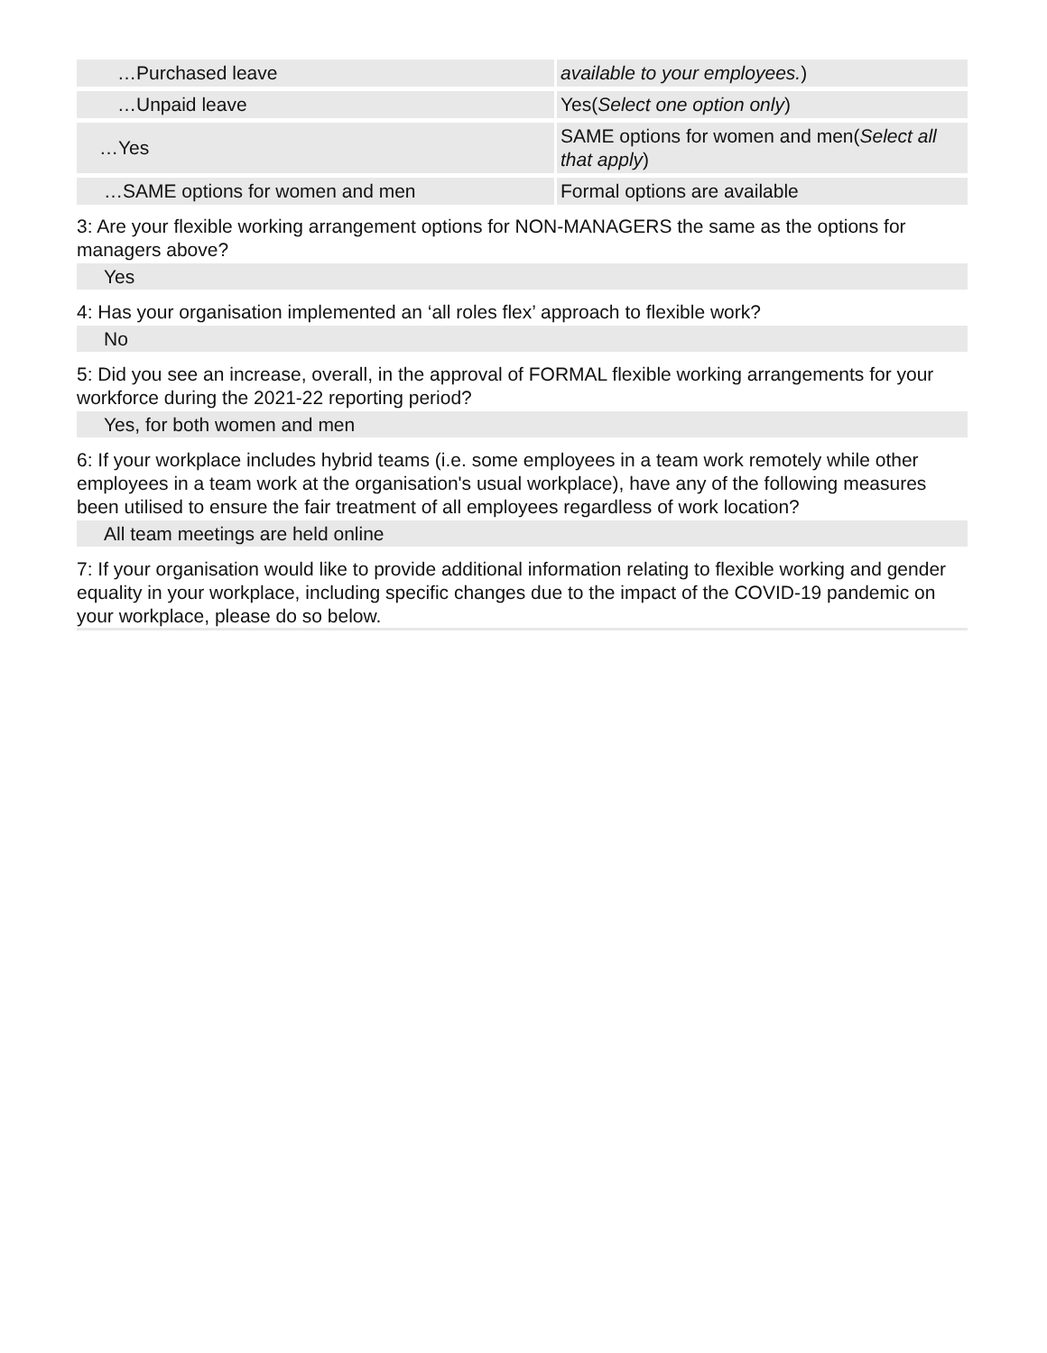| …Purchased leave | available to your employees. ) |
| …Unpaid leave | Yes( Select one option only ) |
| …Yes | SAME options for women and men( Select all that apply ) |
| …SAME options for women and men | Formal options are available |
3: Are your flexible working arrangement options for NON-MANAGERS the same as the options for managers above?
Yes
4: Has your organisation implemented an ‘all roles flex’ approach to flexible work?
No
5: Did you see an increase, overall, in the approval of FORMAL flexible working arrangements for your workforce during the 2021-22 reporting period?
Yes, for both women and men
6: If your workplace includes hybrid teams (i.e. some employees in a team work remotely while other employees in a team work at the organisation's usual workplace), have any of the following measures been utilised to ensure the fair treatment of all employees regardless of work location?
All team meetings are held online
7: If your organisation would like to provide additional information relating to flexible working and gender equality in your workplace, including specific changes due to the impact of the COVID-19 pandemic on your workplace, please do so below.